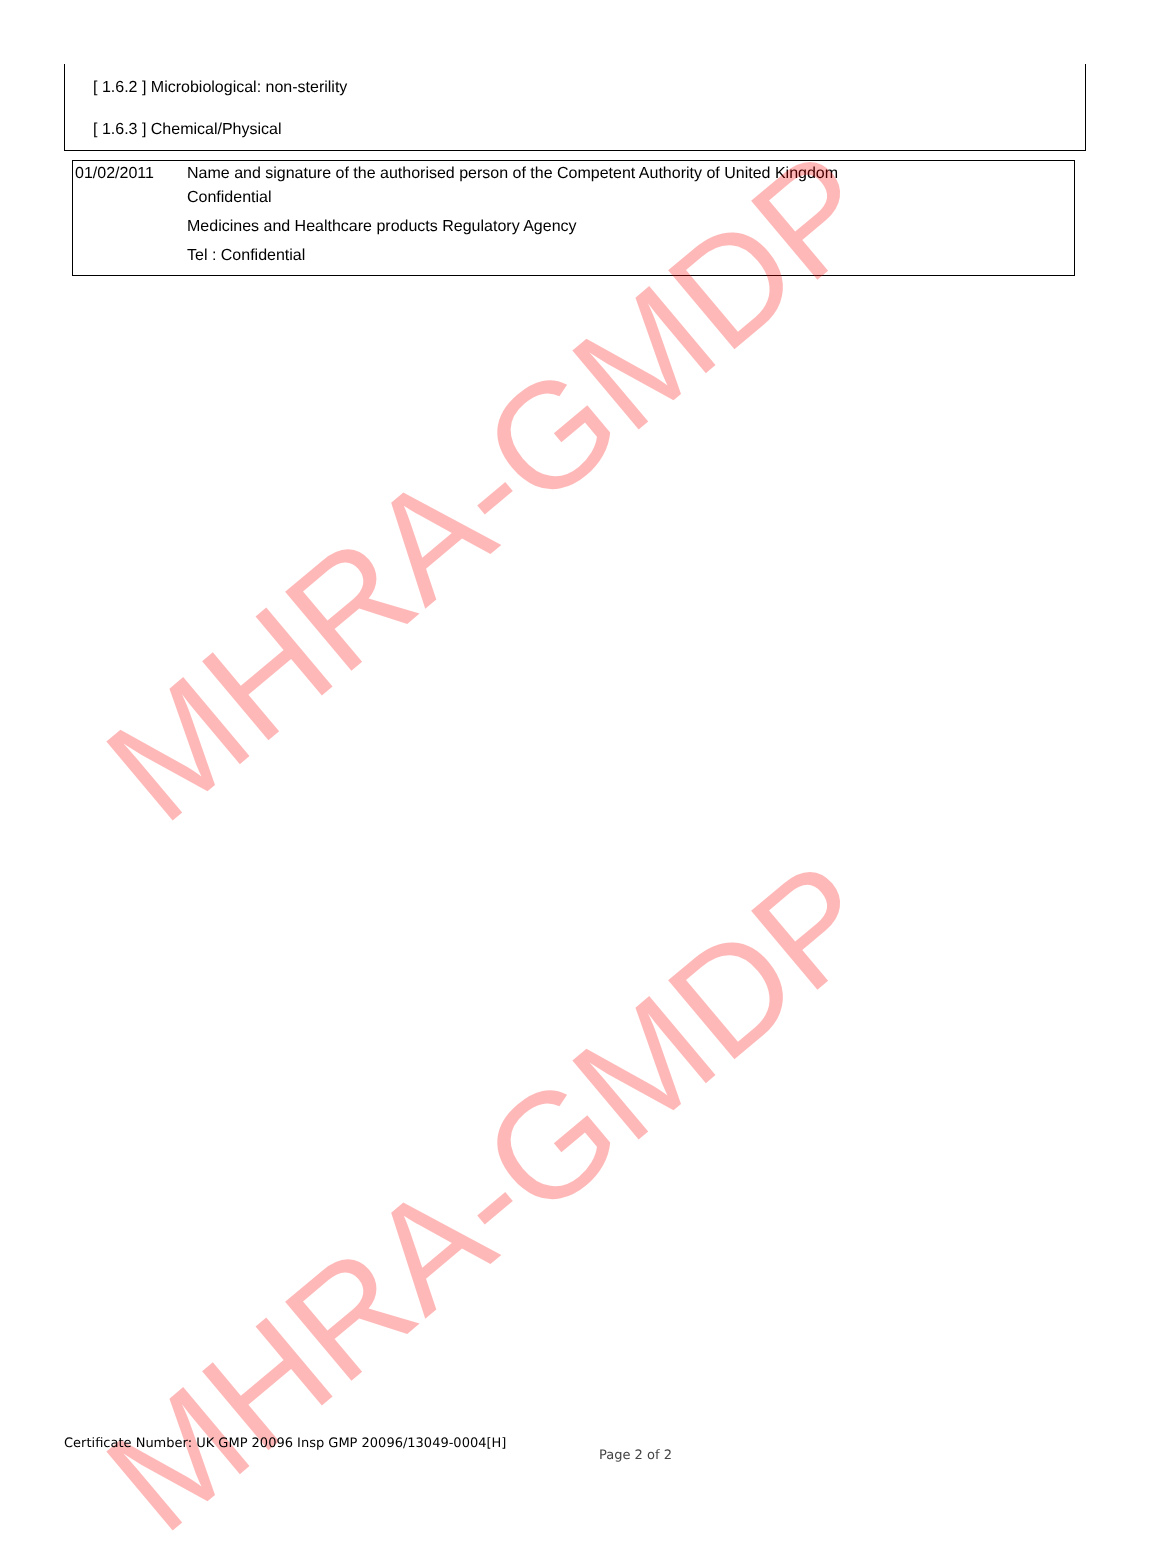[ 1.6.2 ] Microbiological: non-sterility
[ 1.6.3 ] Chemical/Physical
| 01/02/2011 | Name and signature of the authorised person of the Competent Authority of United Kingdom Confidential Medicines and Healthcare products Regulatory Agency Tel : Confidential |
MHRA-GMDP
MHRA-GMDP
Certificate Number: UK GMP 20096 Insp GMP 20096/13049-0004[H]
Page 2 of 2